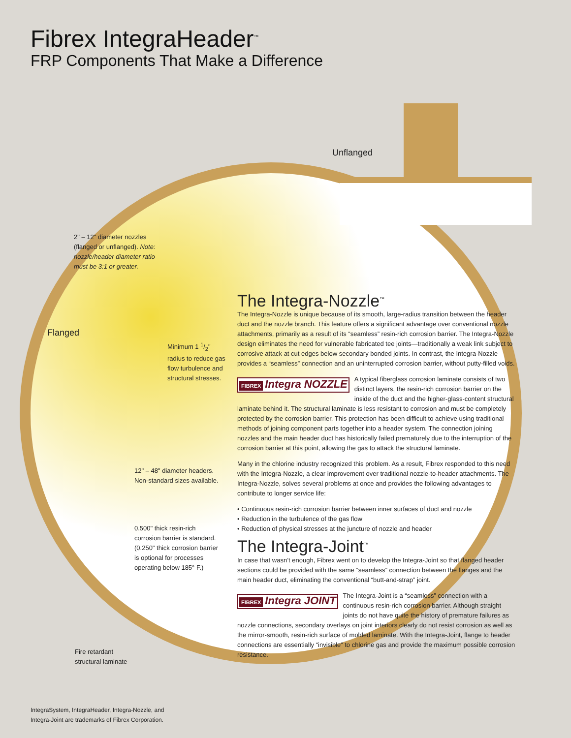Fibrex IntegraHeader<sup>™</sup>
FRP Components That Make a Difference
Unflanged
2" – 12" diameter nozzles (flanged or unflanged). Note: nozzle/header diameter ratio must be 3:1 or greater.
Flanged
Minimum 1 1/2" radius to reduce gas flow turbulence and structural stresses.
12" – 48" diameter headers. Non-standard sizes available.
0.500" thick resin-rich corrosion barrier is standard. (0.250" thick corrosion barrier is optional for processes operating below 185° F.)
Fire retardant structural laminate
The Integra-Nozzle<sup>™</sup>
The Integra-Nozzle is unique because of its smooth, large-radius transition between the header duct and the nozzle branch. This feature offers a significant advantage over conventional nozzle attachments, primarily as a result of its “seamless” resin-rich corrosion barrier. The Integra-Nozzle design eliminates the need for vulnerable fabricated tee joints—traditionally a weak link subject to corrosive attack at cut edges below secondary bonded joints. In contrast, the Integra-Nozzle provides a “seamless” connection and an uninterrupted corrosion barrier, without putty-filled voids.
FIBREX Integra NOZZLE A typical fiberglass corrosion laminate consists of two distinct layers, the resin-rich corrosion barrier on the inside of the duct and the higher-glass-content structural laminate behind it. The structural laminate is less resistant to corrosion and must be completely protected by the corrosion barrier. This protection has been difficult to achieve using traditional methods of joining component parts together into a header system. The connection joining nozzles and the main header duct has historically failed prematurely due to the interruption of the corrosion barrier at this point, allowing the gas to attack the structural laminate.
Many in the chlorine industry recognized this problem. As a result, Fibrex responded to this need with the Integra-Nozzle, a clear improvement over traditional nozzle-to-header attachments. The Integra-Nozzle, solves several problems at once and provides the following advantages to contribute to longer service life:
• Continuous resin-rich corrosion barrier between inner surfaces of duct and nozzle
• Reduction in the turbulence of the gas flow
• Reduction of physical stresses at the juncture of nozzle and header
The Integra-Joint<sup>™</sup>
In case that wasn’t enough, Fibrex went on to develop the Integra-Joint so that flanged header sections could be provided with the same “seamless” connection between the flanges and the main header duct, eliminating the conventional “butt-and-strap” joint.
FIBREX Integra JOINT The Integra-Joint is a “seamless” connection with a continuous resin-rich corrosion barrier. Although straight joints do not have quite the history of premature failures as nozzle connections, secondary overlays on joint interiors clearly do not resist corrosion as well as the mirror-smooth, resin-rich surface of molded laminate. With the Integra-Joint, flange to header connections are essentially “invisible” to chlorine gas and provide the maximum possible corrosion resistance.
IntegraSystem, IntegraHeader, Integra-Nozzle, and Integra-Joint are trademarks of Fibrex Corporation.